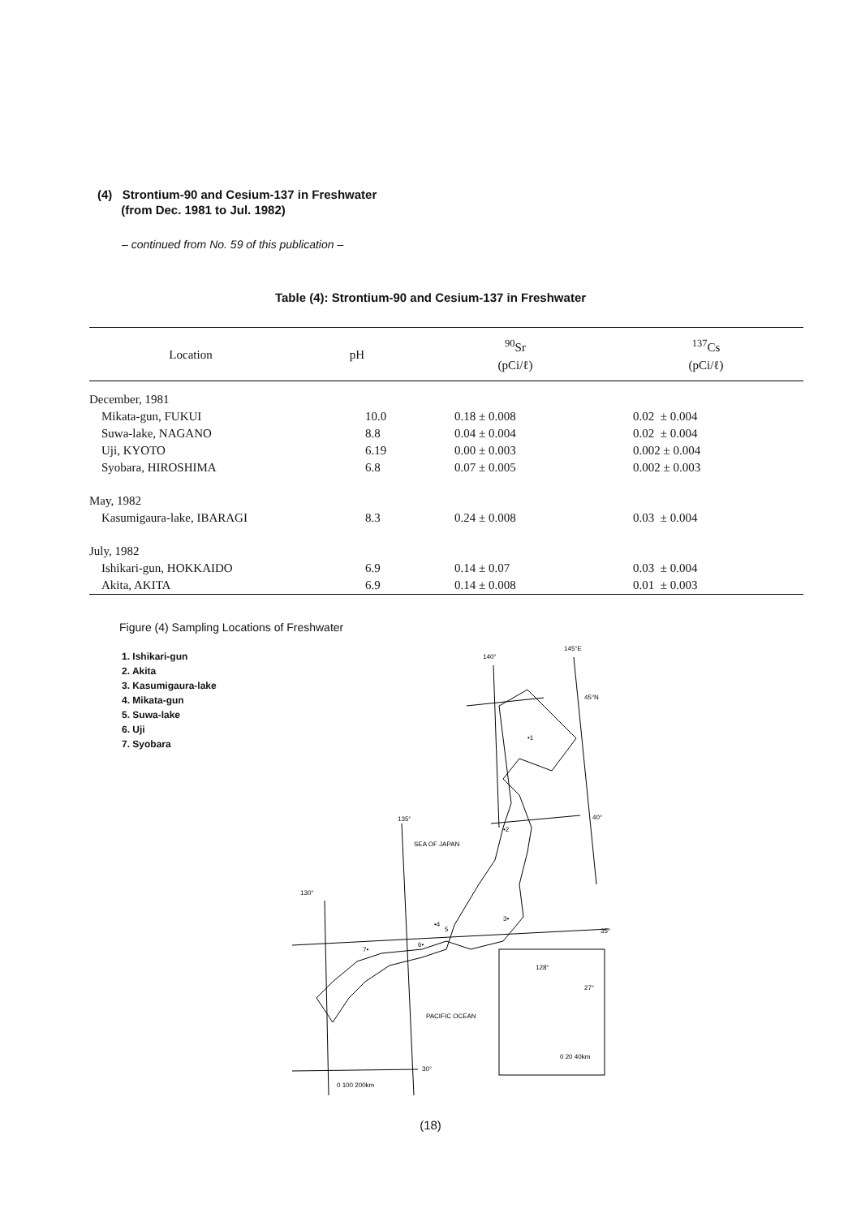(4) Strontium-90 and Cesium-137 in Freshwater
(from Dec. 1981 to Jul. 1982)
– continued from No. 59 of this publication –
Table (4): Strontium-90 and Cesium-137 in Freshwater
| Location | pH | <sup>90</sup>Sr (pCi/ℓ) | <sup>137</sup>Cs (pCi/ℓ) |
| --- | --- | --- | --- |
| December, 1981 | | | |
| Mikata-gun, FUKUI | 10.0 | 0.18 ± 0.008 | 0.02 ± 0.004 |
| Suwa-lake, NAGANO | 8.8 | 0.04 ± 0.004 | 0.02 ± 0.004 |
| Uji, KYOTO | 6.19 | 0.00 ± 0.003 | 0.002 ± 0.004 |
| Syobara, HIROSHIMA | 6.8 | 0.07 ± 0.005 | 0.002 ± 0.003 |
| May, 1982 | | | |
| Kasumigaura-lake, IBARAGI | 8.3 | 0.24 ± 0.008 | 0.03 ± 0.004 |
| July, 1982 | | | |
| Ishikari-gun, HOKKAIDO | 6.9 | 0.14 ± 0.07 | 0.03 ± 0.004 |
| Akita, AKITA | 6.9 | 0.14 ± 0.008 | 0.01 ± 0.003 |
Figure (4) Sampling Locations of Freshwater
1. Ishikari-gun
2. Akita
3. Kasumigaura-lake
4. Mikata-gun
5. Suwa-lake
6. Uji
7. Syobara
140°
145°E
45°N
40°
135°
130°
35°
30°
SEA OF JAPAN
PACIFIC OCEAN
128°
27°
•1
•2
3•
•4
5
6•
7•
0 100 200km
0 20 40km
(18)